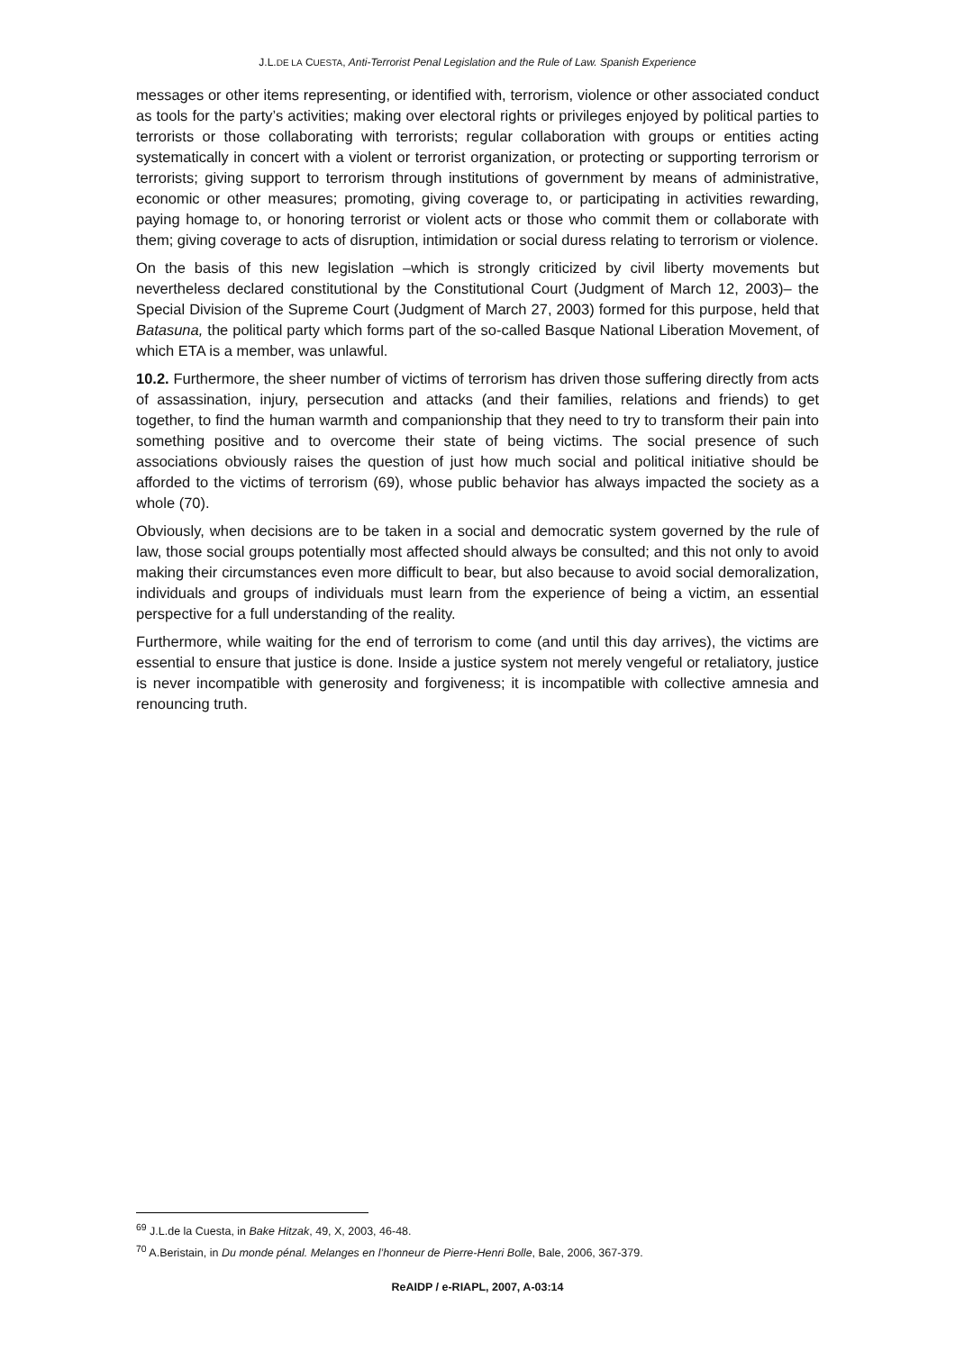J.L.DE LA CUESTA, Anti-Terrorist Penal Legislation and the Rule of Law. Spanish Experience
messages or other items representing, or identified with, terrorism, violence or other associated conduct as tools for the party’s activities; making over electoral rights or privileges enjoyed by political parties to terrorists or those collaborating with terrorists; regular collaboration with groups or entities acting systematically in concert with a violent or terrorist organization, or protecting or supporting terrorism or terrorists; giving support to terrorism through institutions of government by means of administrative, economic or other measures; promoting, giving coverage to, or participating in activities rewarding, paying homage to, or honoring terrorist or violent acts or those who commit them or collaborate with them; giving coverage to acts of disruption, intimidation or social duress relating to terrorism or violence.
On the basis of this new legislation –which is strongly criticized by civil liberty movements but nevertheless declared constitutional by the Constitutional Court (Judgment of March 12, 2003)– the Special Division of the Supreme Court (Judgment of March 27, 2003) formed for this purpose, held that Batasuna, the political party which forms part of the so-called Basque National Liberation Movement, of which ETA is a member, was unlawful.
10.2. Furthermore, the sheer number of victims of terrorism has driven those suffering directly from acts of assassination, injury, persecution and attacks (and their families, relations and friends) to get together, to find the human warmth and companionship that they need to try to transform their pain into something positive and to overcome their state of being victims. The social presence of such associations obviously raises the question of just how much social and political initiative should be afforded to the victims of terrorism (69), whose public behavior has always impacted the society as a whole (70).
Obviously, when decisions are to be taken in a social and democratic system governed by the rule of law, those social groups potentially most affected should always be consulted; and this not only to avoid making their circumstances even more difficult to bear, but also because to avoid social demoralization, individuals and groups of individuals must learn from the experience of being a victim, an essential perspective for a full understanding of the reality.
Furthermore, while waiting for the end of terrorism to come (and until this day arrives), the victims are essential to ensure that justice is done. Inside a justice system not merely vengeful or retaliatory, justice is never incompatible with generosity and forgiveness; it is incompatible with collective amnesia and renouncing truth.
<sup>69</sup> J.L.de la Cuesta, in Bake Hitzak, 49, X, 2003, 46-48.
<sup>70</sup> A.Beristain, in Du monde pénal. Melanges en l’honneur de Pierre-Henri Bolle, Bale, 2006, 367-379.
ReAIDP / e-RIAPL, 2007, A-03:14